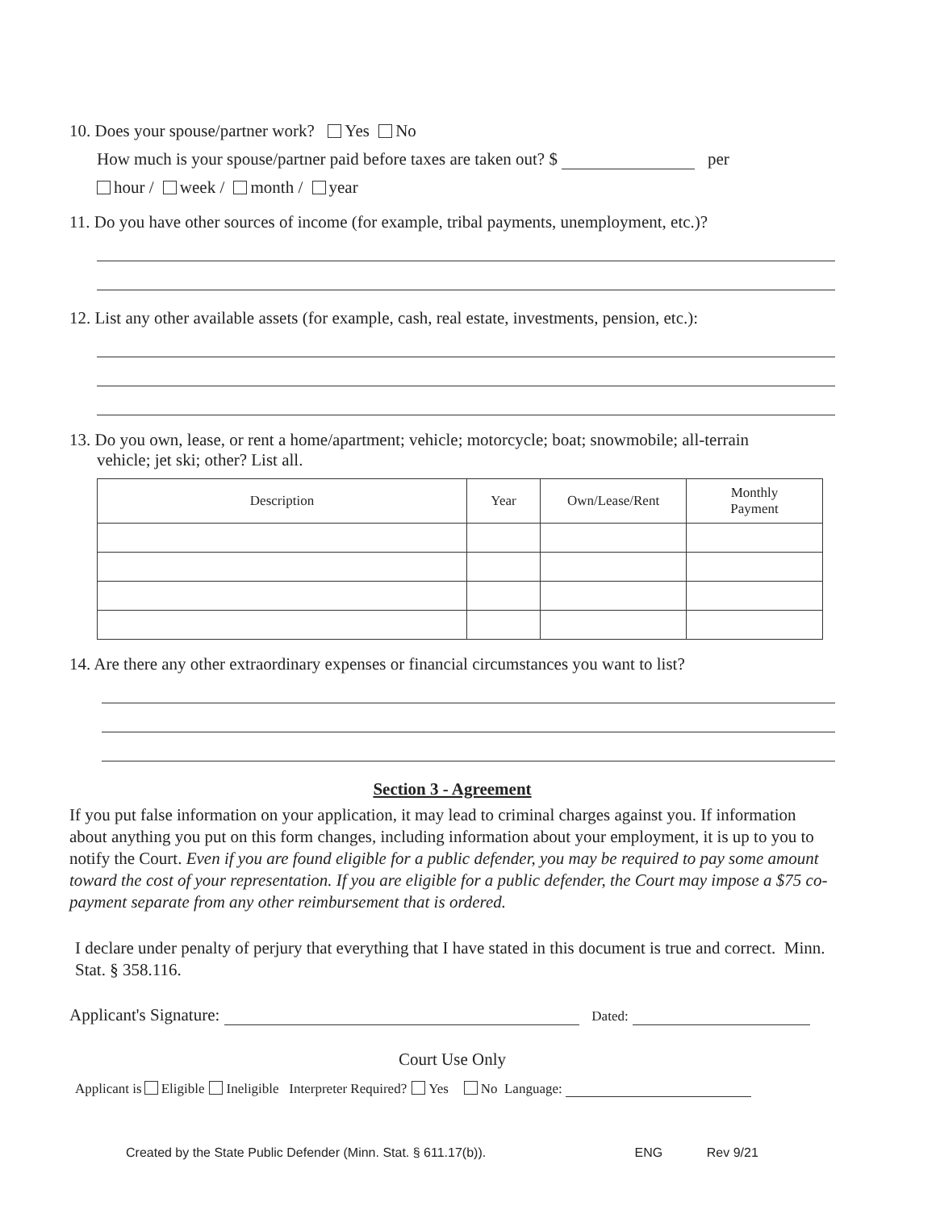10. Does your spouse/partner work? Yes No
How much is your spouse/partner paid before taxes are taken out? $ per
hour / week / month / year
11. Do you have other sources of income (for example, tribal payments, unemployment, etc.)?
12. List any other available assets (for example, cash, real estate, investments, pension, etc.):
13. Do you own, lease, or rent a home/apartment; vehicle; motorcycle; boat; snowmobile; all-terrain
vehicle; jet ski; other? List all.
| Description | Year | Own/Lease/Rent | Monthly Payment |
| --- | --- | --- | --- |
14. Are there any other extraordinary expenses or financial circumstances you want to list?
Section 3 - Agreement
If you put false information on your application, it may lead to criminal charges against you. If information about anything you put on this form changes, including information about your employment, it is up to you to notify the Court. Even if you are found eligible for a public defender, you may be required to pay some amount toward the cost of your representation. If you are eligible for a public defender, the Court may impose a $75 co-payment separate from any other reimbursement that is ordered.
I declare under penalty of perjury that everything that I have stated in this document is true and correct. Minn. Stat. § 358.116.
Applicant's Signature: Dated:
Court Use Only
Applicant is Eligible Ineligible Interpreter Required? Yes No Language:
Created by the State Public Defender (Minn. Stat. § 611.17(b)). ENG Rev 9/21